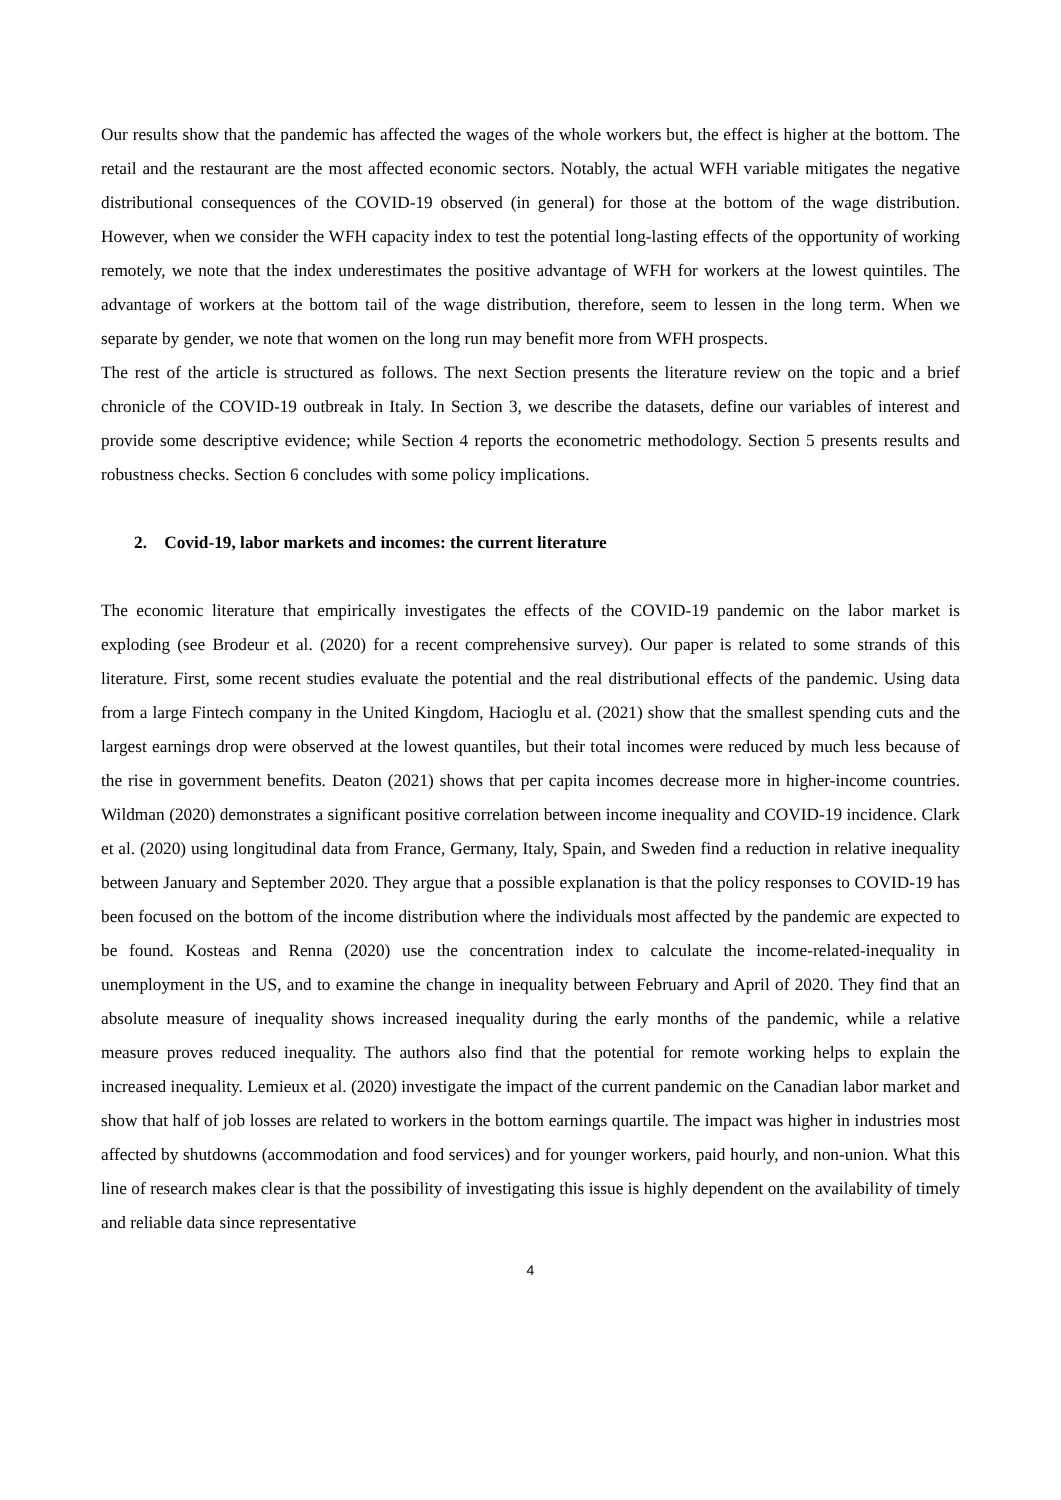Our results show that the pandemic has affected the wages of the whole workers but, the effect is higher at the bottom. The retail and the restaurant are the most affected economic sectors. Notably, the actual WFH variable mitigates the negative distributional consequences of the COVID-19 observed (in general) for those at the bottom of the wage distribution. However, when we consider the WFH capacity index to test the potential long-lasting effects of the opportunity of working remotely, we note that the index underestimates the positive advantage of WFH for workers at the lowest quintiles. The advantage of workers at the bottom tail of the wage distribution, therefore, seem to lessen in the long term. When we separate by gender, we note that women on the long run may benefit more from WFH prospects.
The rest of the article is structured as follows. The next Section presents the literature review on the topic and a brief chronicle of the COVID-19 outbreak in Italy. In Section 3, we describe the datasets, define our variables of interest and provide some descriptive evidence; while Section 4 reports the econometric methodology. Section 5 presents results and robustness checks. Section 6 concludes with some policy implications.
2. Covid-19, labor markets and incomes: the current literature
The economic literature that empirically investigates the effects of the COVID-19 pandemic on the labor market is exploding (see Brodeur et al. (2020) for a recent comprehensive survey). Our paper is related to some strands of this literature. First, some recent studies evaluate the potential and the real distributional effects of the pandemic. Using data from a large Fintech company in the United Kingdom, Hacioglu et al. (2021) show that the smallest spending cuts and the largest earnings drop were observed at the lowest quantiles, but their total incomes were reduced by much less because of the rise in government benefits. Deaton (2021) shows that per capita incomes decrease more in higher-income countries. Wildman (2020) demonstrates a significant positive correlation between income inequality and COVID-19 incidence. Clark et al. (2020) using longitudinal data from France, Germany, Italy, Spain, and Sweden find a reduction in relative inequality between January and September 2020. They argue that a possible explanation is that the policy responses to COVID-19 has been focused on the bottom of the income distribution where the individuals most affected by the pandemic are expected to be found. Kosteas and Renna (2020) use the concentration index to calculate the income-related-inequality in unemployment in the US, and to examine the change in inequality between February and April of 2020. They find that an absolute measure of inequality shows increased inequality during the early months of the pandemic, while a relative measure proves reduced inequality. The authors also find that the potential for remote working helps to explain the increased inequality. Lemieux et al. (2020) investigate the impact of the current pandemic on the Canadian labor market and show that half of job losses are related to workers in the bottom earnings quartile. The impact was higher in industries most affected by shutdowns (accommodation and food services) and for younger workers, paid hourly, and non-union. What this line of research makes clear is that the possibility of investigating this issue is highly dependent on the availability of timely and reliable data since representative
4